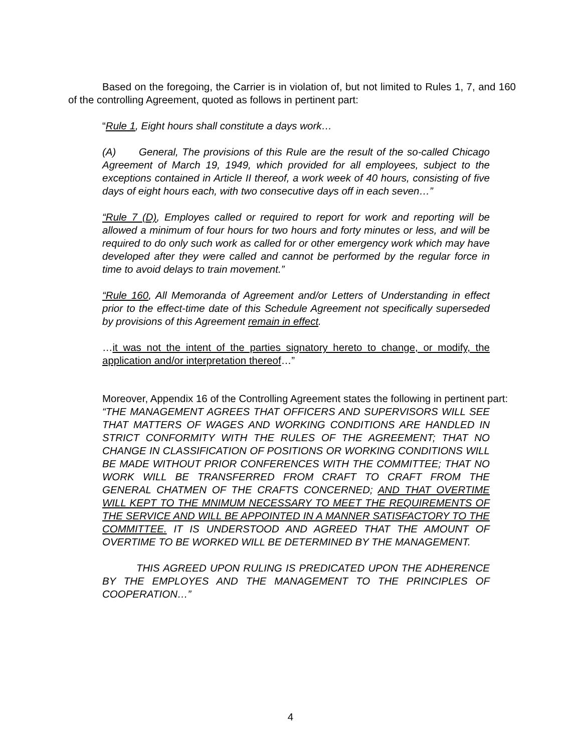Based on the foregoing, the Carrier is in violation of, but not limited to Rules 1, 7, and 160 of the controlling Agreement, quoted as follows in pertinent part:
“Rule 1, Eight hours shall constitute a days work…
(A) General, The provisions of this Rule are the result of the so-called Chicago Agreement of March 19, 1949, which provided for all employees, subject to the exceptions contained in Article II thereof, a work week of 40 hours, consisting of five days of eight hours each, with two consecutive days off in each seven…”
“Rule 7 (D), Employes called or required to report for work and reporting will be allowed a minimum of four hours for two hours and forty minutes or less, and will be required to do only such work as called for or other emergency work which may have developed after they were called and cannot be performed by the regular force in time to avoid delays to train movement.”
“Rule 160, All Memoranda of Agreement and/or Letters of Understanding in effect prior to the effect-time date of this Schedule Agreement not specifically superseded by provisions of this Agreement remain in effect.
…it was not the intent of the parties signatory hereto to change, or modify, the application and/or interpretation thereof…”
Moreover, Appendix 16 of the Controlling Agreement states the following in pertinent part:
“THE MANAGEMENT AGREES THAT OFFICERS AND SUPERVISORS WILL SEE THAT MATTERS OF WAGES AND WORKING CONDITIONS ARE HANDLED IN STRICT CONFORMITY WITH THE RULES OF THE AGREEMENT; THAT NO CHANGE IN CLASSIFICATION OF POSITIONS OR WORKING CONDITIONS WILL BE MADE WITHOUT PRIOR CONFERENCES WITH THE COMMITTEE; THAT NO WORK WILL BE TRANSFERRED FROM CRAFT TO CRAFT FROM THE GENERAL CHATMEN OF THE CRAFTS CONCERNED; AND THAT OVERTIME WILL KEPT TO THE MNIMUM NECESSARY TO MEET THE REQUIREMENTS OF THE SERVICE AND WILL BE APPOINTED IN A MANNER SATISFACTORY TO THE COMMITTEE. IT IS UNDERSTOOD AND AGREED THAT THE AMOUNT OF OVERTIME TO BE WORKED WILL BE DETERMINED BY THE MANAGEMENT.
THIS AGREED UPON RULING IS PREDICATED UPON THE ADHERENCE BY THE EMPLOYES AND THE MANAGEMENT TO THE PRINCIPLES OF COOPERATION…”
4